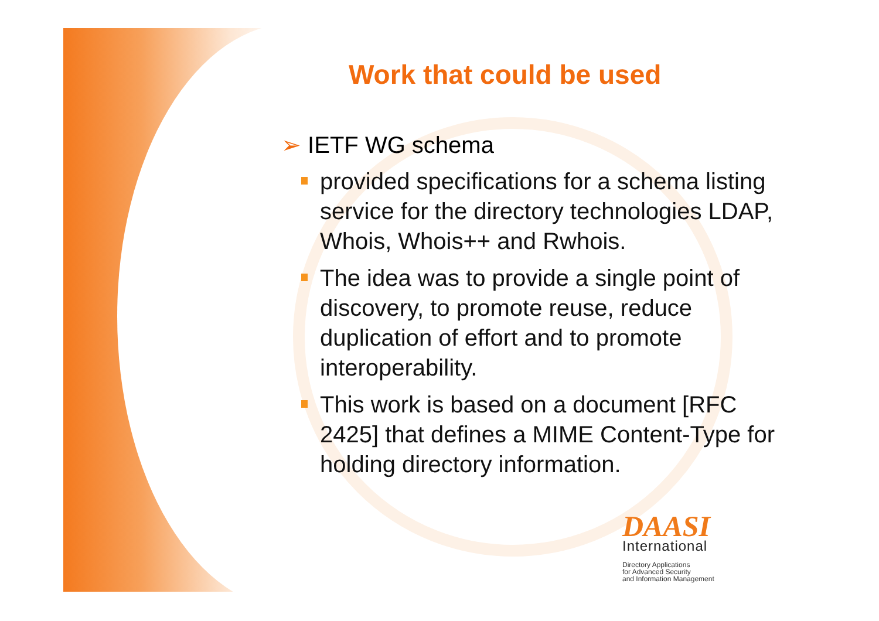Work that could be used
➢ IETF WG schema
provided specifications for a schema listing service for the directory technologies LDAP, Whois, Whois++ and Rwhois.
The idea was to provide a single point of discovery, to promote reuse, reduce duplication of effort and to promote interoperability.
This work is based on a document [RFC 2425] that defines a MIME Content-Type for holding directory information.
DAASI
International
Directory Applications
for Advanced Security
and Information Management